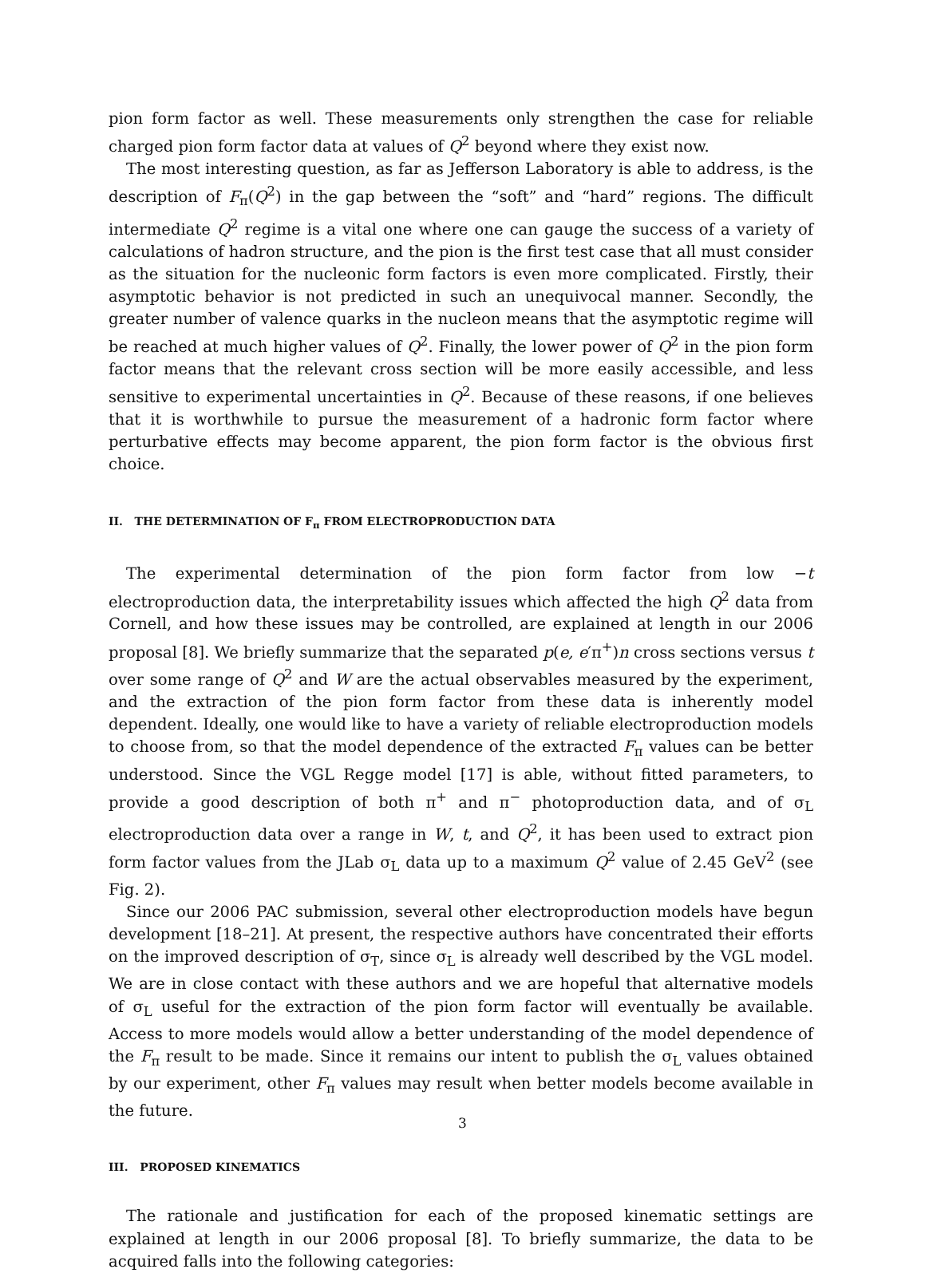pion form factor as well. These measurements only strengthen the case for reliable charged pion form factor data at values of Q<sup>2</sup> beyond where they exist now.
The most interesting question, as far as Jefferson Laboratory is able to address, is the description of F<sub>π</sub>(Q<sup>2</sup>) in the gap between the “soft” and “hard” regions. The difficult intermediate Q<sup>2</sup> regime is a vital one where one can gauge the success of a variety of calculations of hadron structure, and the pion is the first test case that all must consider as the situation for the nucleonic form factors is even more complicated. Firstly, their asymptotic behavior is not predicted in such an unequivocal manner. Secondly, the greater number of valence quarks in the nucleon means that the asymptotic regime will be reached at much higher values of Q<sup>2</sup>. Finally, the lower power of Q<sup>2</sup> in the pion form factor means that the relevant cross section will be more easily accessible, and less sensitive to experimental uncertainties in Q<sup>2</sup>. Because of these reasons, if one believes that it is worthwhile to pursue the measurement of a hadronic form factor where perturbative effects may become apparent, the pion form factor is the obvious first choice.
II. THE DETERMINATION OF F<sub>π</sub> FROM ELECTROPRODUCTION DATA
The experimental determination of the pion form factor from low −t electroproduction data, the interpretability issues which affected the high Q<sup>2</sup> data from Cornell, and how these issues may be controlled, are explained at length in our 2006 proposal [8]. We briefly summarize that the separated p(e, e′π<sup>+</sup>)n cross sections versus t over some range of Q<sup>2</sup> and W are the actual observables measured by the experiment, and the extraction of the pion form factor from these data is inherently model dependent. Ideally, one would like to have a variety of reliable electroproduction models to choose from, so that the model dependence of the extracted F<sub>π</sub> values can be better understood. Since the VGL Regge model [17] is able, without fitted parameters, to provide a good description of both π<sup>+</sup> and π<sup>−</sup> photoproduction data, and of σ<sub>L</sub> electroproduction data over a range in W, t, and Q<sup>2</sup>, it has been used to extract pion form factor values from the JLab σ<sub>L</sub> data up to a maximum Q<sup>2</sup> value of 2.45 GeV<sup>2</sup> (see Fig. 2).
Since our 2006 PAC submission, several other electroproduction models have begun development [18–21]. At present, the respective authors have concentrated their efforts on the improved description of σ<sub>T</sub>, since σ<sub>L</sub> is already well described by the VGL model. We are in close contact with these authors and we are hopeful that alternative models of σ<sub>L</sub> useful for the extraction of the pion form factor will eventually be available. Access to more models would allow a better understanding of the model dependence of the F<sub>π</sub> result to be made. Since it remains our intent to publish the σ<sub>L</sub> values obtained by our experiment, other F<sub>π</sub> values may result when better models become available in the future.
III. PROPOSED KINEMATICS
The rationale and justification for each of the proposed kinematic settings are explained at length in our 2006 proposal [8]. To briefly summarize, the data to be acquired falls into the following categories:
3